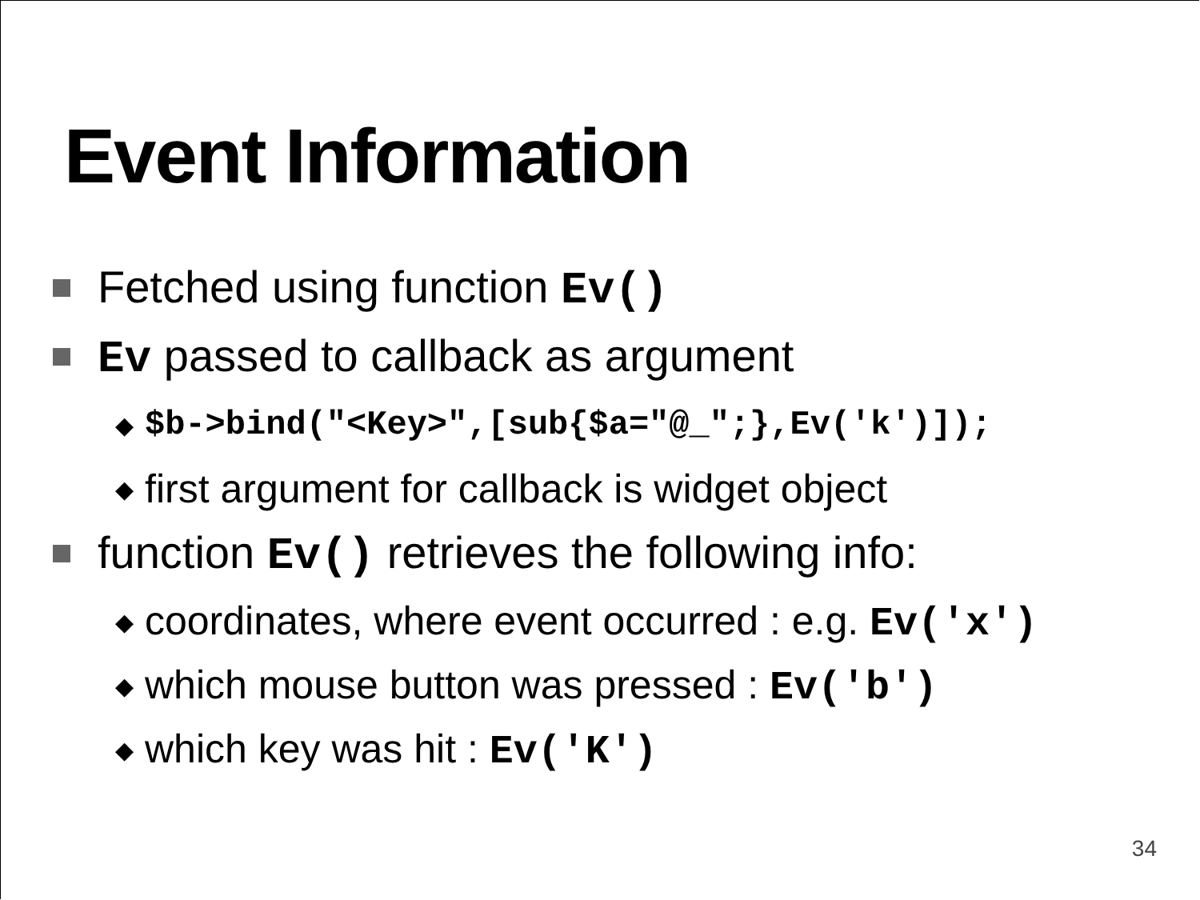Event Information
Fetched using function Ev()
Ev passed to callback as argument
◆ $b->bind(″<Key>″,[sub{$a=″@_″;},Ev(′k′)]);
◆ first argument for callback is widget object
function Ev() retrieves the following info:
◆ coordinates, where event occurred : e.g. Ev(′x′)
◆ which mouse button was pressed : Ev(′b′)
◆ which key was hit : Ev(′K′)
34